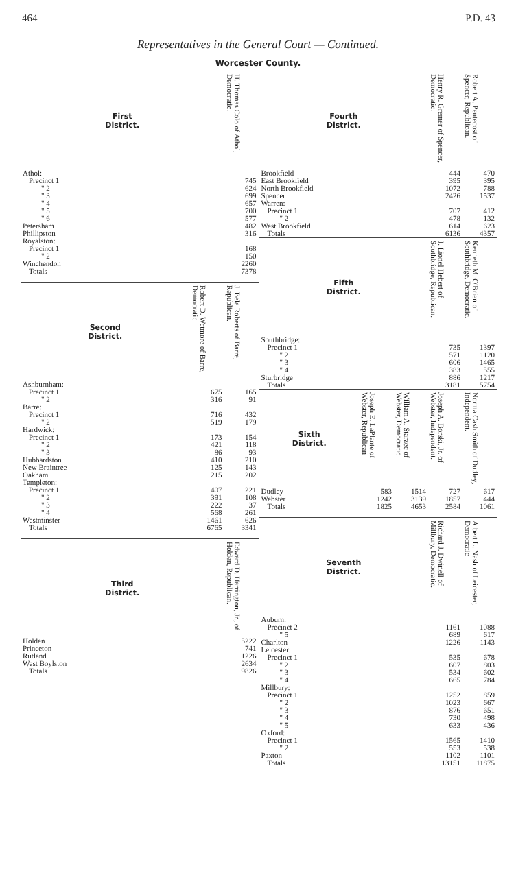464 P.D. 43
Representatives in the General Court — Continued.
Worcester County.
| First District. | H. Thomas Colo of Athol, Democratic. |
| --- | --- |
| Athol: | |
| Precinct 1 | 745 |
| " 2 | 624 |
| " 3 | 699 |
| " 4 | 657 |
| " 5 | 700 |
| " 6 | 577 |
| Petersham | 482 |
| Phillipston | 316 |
| Royalston: | |
| Precinct 1 | 168 |
| " 2 | 150 |
| Winchendon | 2260 |
| Totals | 7378 |
| Second District. | Robert D. Wetmore of Barre, Democratic | J. Bela Roberts of Barre, Republican. |
| --- | --- | --- |
| Ashburnham: | | |
| Precinct 1 | 675 | 165 |
| " 2 | 316 | 91 |
| Barre: | | |
| Precinct 1 | 716 | 432 |
| " 2 | 519 | 179 |
| Hardwick: | | |
| Precinct 1 | 173 | 154 |
| " 2 | 421 | 118 |
| " 3 | 86 | 93 |
| Hubbardston | 410 | 210 |
| New Braintree | 125 | 143 |
| Oakham | 215 | 202 |
| Templeton: | | |
| Precinct 1 | 407 | 221 |
| " 2 | 391 | 108 |
| " 3 | 222 | 37 |
| " 4 | 568 | 261 |
| Westminster | 1461 | 626 |
| Totals | 6765 | 3341 |
| Third District. | Edward D. Harrington, Jr., of Holden, Republican. |
| --- | --- |
| Holden | 5222 |
| Princeton | 741 |
| Rutland | 1226 |
| West Boylston | 2634 |
| Totals | 9826 |
| Fourth District. | Henry R. Gremer of Spencer, Democratic. | Robert A. Pentecost of Spencer, Republican. |
| --- | --- | --- |
| Brookfield | 444 | 470 |
| East Brookfield | 395 | 395 |
| North Brookfield | 1072 | 788 |
| Spencer | 2426 | 1537 |
| Warren: | | |
| Precinct 1 | 707 | 412 |
| " 2 | 478 | 132 |
| West Brookfield | 614 | 623 |
| Totals | 6136 | 4357 |
| Fifth District. | J. Lionel Hebert of Southbridge, Republican. | Kenneth M. O'Brien of Southbridge, Democratic. |
| --- | --- | --- |
| Southbridge: | | |
| Precinct 1 | 735 | 1397 |
| " 2 | 571 | 1120 |
| " 3 | 606 | 1465 |
| " 4 | 383 | 555 |
| Sturbridge | 886 | 1217 |
| Totals | 3181 | 5754 |
| Sixth District. | Joseph E. LaPlante of Webster, Republican | William A. Starzec of Webster, Democratic | Joseph A. Borski, Jr. of Webster, Independent. | Norma Cash Smith of Dudley, Independent. |
| --- | --- | --- | --- | --- |
| Dudley | 583 | 1514 | 727 | 617 |
| Webster | 1242 | 3139 | 1857 | 444 |
| Totals | 1825 | 4653 | 2584 | 1061 |
| Seventh District. | Richard J. Dwinell of Millbury, Democratic. | Albert L. Nash of Leicester, Democratic |
| --- | --- | --- |
| Auburn: | | |
| Precinct 2 | 1161 | 1088 |
| " 5 | 689 | 617 |
| Charlton | 1226 | 1143 |
| Leicester: | | |
| Precinct 1 | 535 | 678 |
| " 2 | 607 | 803 |
| " 3 | 534 | 602 |
| " 4 | 665 | 784 |
| Millbury: | | |
| Precinct 1 | 1252 | 859 |
| " 2 | 1023 | 667 |
| " 3 | 876 | 651 |
| " 4 | 730 | 498 |
| " 5 | 633 | 436 |
| Oxford: | | |
| Precinct 1 | 1565 | 1410 |
| " 2 | 553 | 538 |
| Paxton | 1102 | 1101 |
| Totals | 13151 | 11875 |